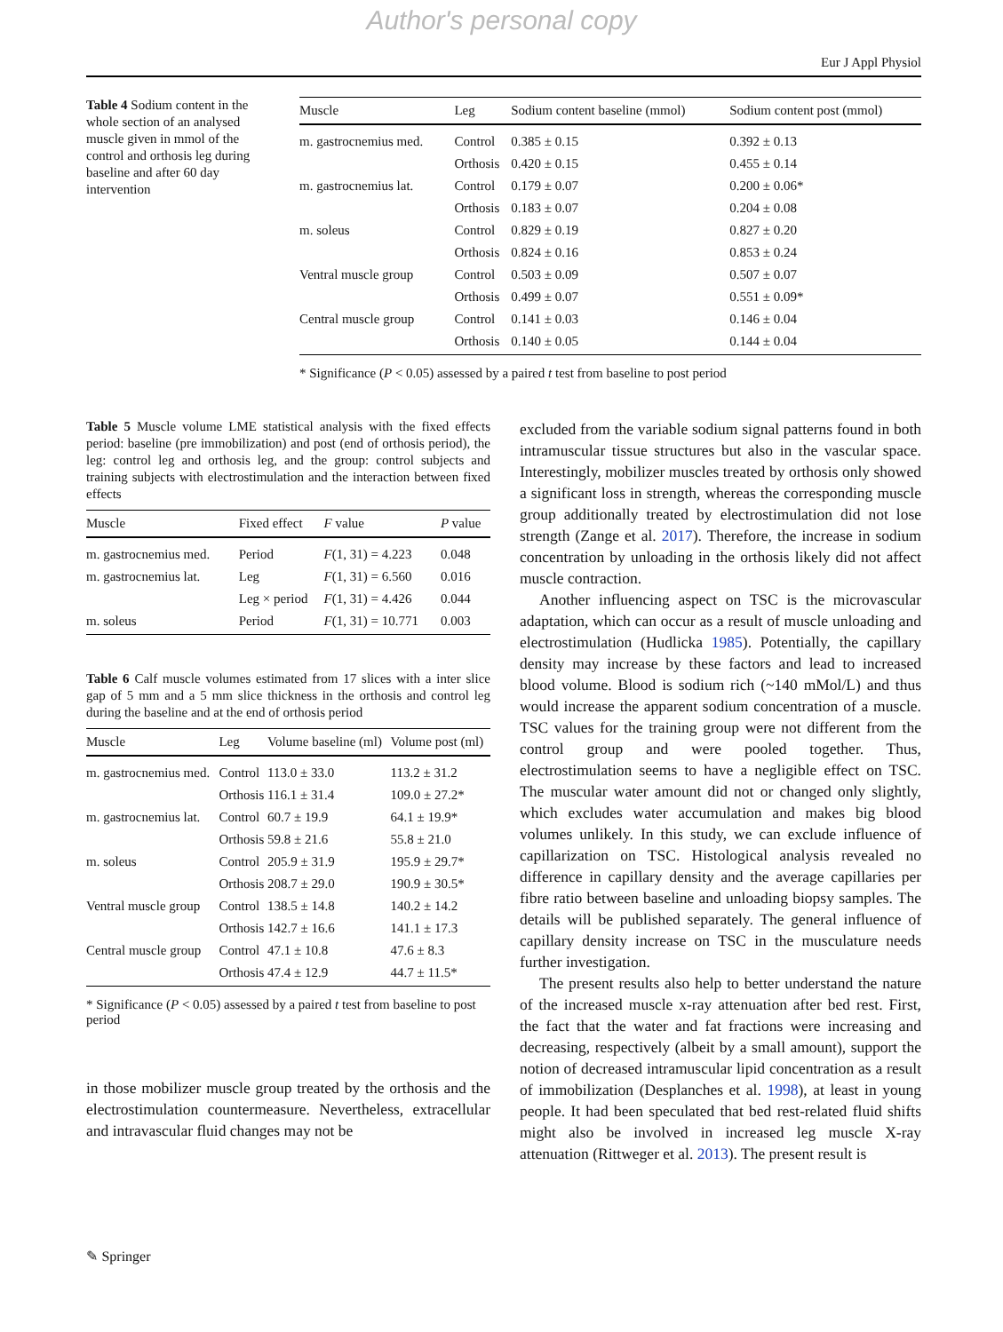Author's personal copy
Eur J Appl Physiol
Table 4 Sodium content in the whole section of an analysed muscle given in mmol of the control and orthosis leg during baseline and after 60 day intervention
| Muscle | Leg | Sodium content baseline (mmol) | Sodium content post (mmol) |
| --- | --- | --- | --- |
| m. gastrocnemius med. | Control | 0.385 ± 0.15 | 0.392 ± 0.13 |
| | Orthosis | 0.420 ± 0.15 | 0.455 ± 0.14 |
| m. gastrocnemius lat. | Control | 0.179 ± 0.07 | 0.200 ± 0.06* |
| | Orthosis | 0.183 ± 0.07 | 0.204 ± 0.08 |
| m. soleus | Control | 0.829 ± 0.19 | 0.827 ± 0.20 |
| | Orthosis | 0.824 ± 0.16 | 0.853 ± 0.24 |
| Ventral muscle group | Control | 0.503 ± 0.09 | 0.507 ± 0.07 |
| | Orthosis | 0.499 ± 0.07 | 0.551 ± 0.09* |
| Central muscle group | Control | 0.141 ± 0.03 | 0.146 ± 0.04 |
| | Orthosis | 0.140 ± 0.05 | 0.144 ± 0.04 |
* Significance (P < 0.05) assessed by a paired t test from baseline to post period
Table 5 Muscle volume LME statistical analysis with the fixed effects period: baseline (pre immobilization) and post (end of orthosis period), the leg: control leg and orthosis leg, and the group: control subjects and training subjects with electrostimulation and the interaction between fixed effects
| Muscle | Fixed effect | F value | P value |
| --- | --- | --- | --- |
| m. gastrocnemius med. | Period | F (1, 31) = 4.223 | 0.048 |
| m. gastrocnemius lat. | Leg | F (1, 31) = 6.560 | 0.016 |
| | Leg × period | F (1, 31) = 4.426 | 0.044 |
| m. soleus | Period | F (1, 31) = 10.771 | 0.003 |
Table 6 Calf muscle volumes estimated from 17 slices with a inter slice gap of 5 mm and a 5 mm slice thickness in the orthosis and control leg during the baseline and at the end of orthosis period
| Muscle | Leg | Volume baseline (ml) | Volume post (ml) |
| --- | --- | --- | --- |
| m. gastrocnemius med. | Control | 113.0 ± 33.0 | 113.2 ± 31.2 |
| | Orthosis | 116.1 ± 31.4 | 109.0 ± 27.2* |
| m. gastrocnemius lat. | Control | 60.7 ± 19.9 | 64.1 ± 19.9* |
| | Orthosis | 59.8 ± 21.6 | 55.8 ± 21.0 |
| m. soleus | Control | 205.9 ± 31.9 | 195.9 ± 29.7* |
| | Orthosis | 208.7 ± 29.0 | 190.9 ± 30.5* |
| Ventral muscle group | Control | 138.5 ± 14.8 | 140.2 ± 14.2 |
| | Orthosis | 142.7 ± 16.6 | 141.1 ± 17.3 |
| Central muscle group | Control | 47.1 ± 10.8 | 47.6 ± 8.3 |
| | Orthosis | 47.4 ± 12.9 | 44.7 ± 11.5* |
* Significance (P < 0.05) assessed by a paired t test from baseline to post period
in those mobilizer muscle group treated by the orthosis and the electrostimulation countermeasure. Nevertheless, extracellular and intravascular fluid changes may not be
excluded from the variable sodium signal patterns found in both intramuscular tissue structures but also in the vascular space. Interestingly, mobilizer muscles treated by orthosis only showed a significant loss in strength, whereas the corresponding muscle group additionally treated by electrostimulation did not lose strength (Zange et al. 2017). Therefore, the increase in sodium concentration by unloading in the orthosis likely did not affect muscle contraction.
Another influencing aspect on TSC is the microvascular adaptation, which can occur as a result of muscle unloading and electrostimulation (Hudlicka 1985). Potentially, the capillary density may increase by these factors and lead to increased blood volume. Blood is sodium rich (~140 mMol/L) and thus would increase the apparent sodium concentration of a muscle. TSC values for the training group were not different from the control group and were pooled together. Thus, electrostimulation seems to have a negligible effect on TSC. The muscular water amount did not or changed only slightly, which excludes water accumulation and makes big blood volumes unlikely. In this study, we can exclude influence of capillarization on TSC. Histological analysis revealed no difference in capillary density and the average capillaries per fibre ratio between baseline and unloading biopsy samples. The details will be published separately. The general influence of capillary density increase on TSC in the musculature needs further investigation.
The present results also help to better understand the nature of the increased muscle x-ray attenuation after bed rest. First, the fact that the water and fat fractions were increasing and decreasing, respectively (albeit by a small amount), support the notion of decreased intramuscular lipid concentration as a result of immobilization (Desplanches et al. 1998), at least in young people. It had been speculated that bed rest-related fluid shifts might also be involved in increased leg muscle X-ray attenuation (Rittweger et al. 2013). The present result is
✎ Springer